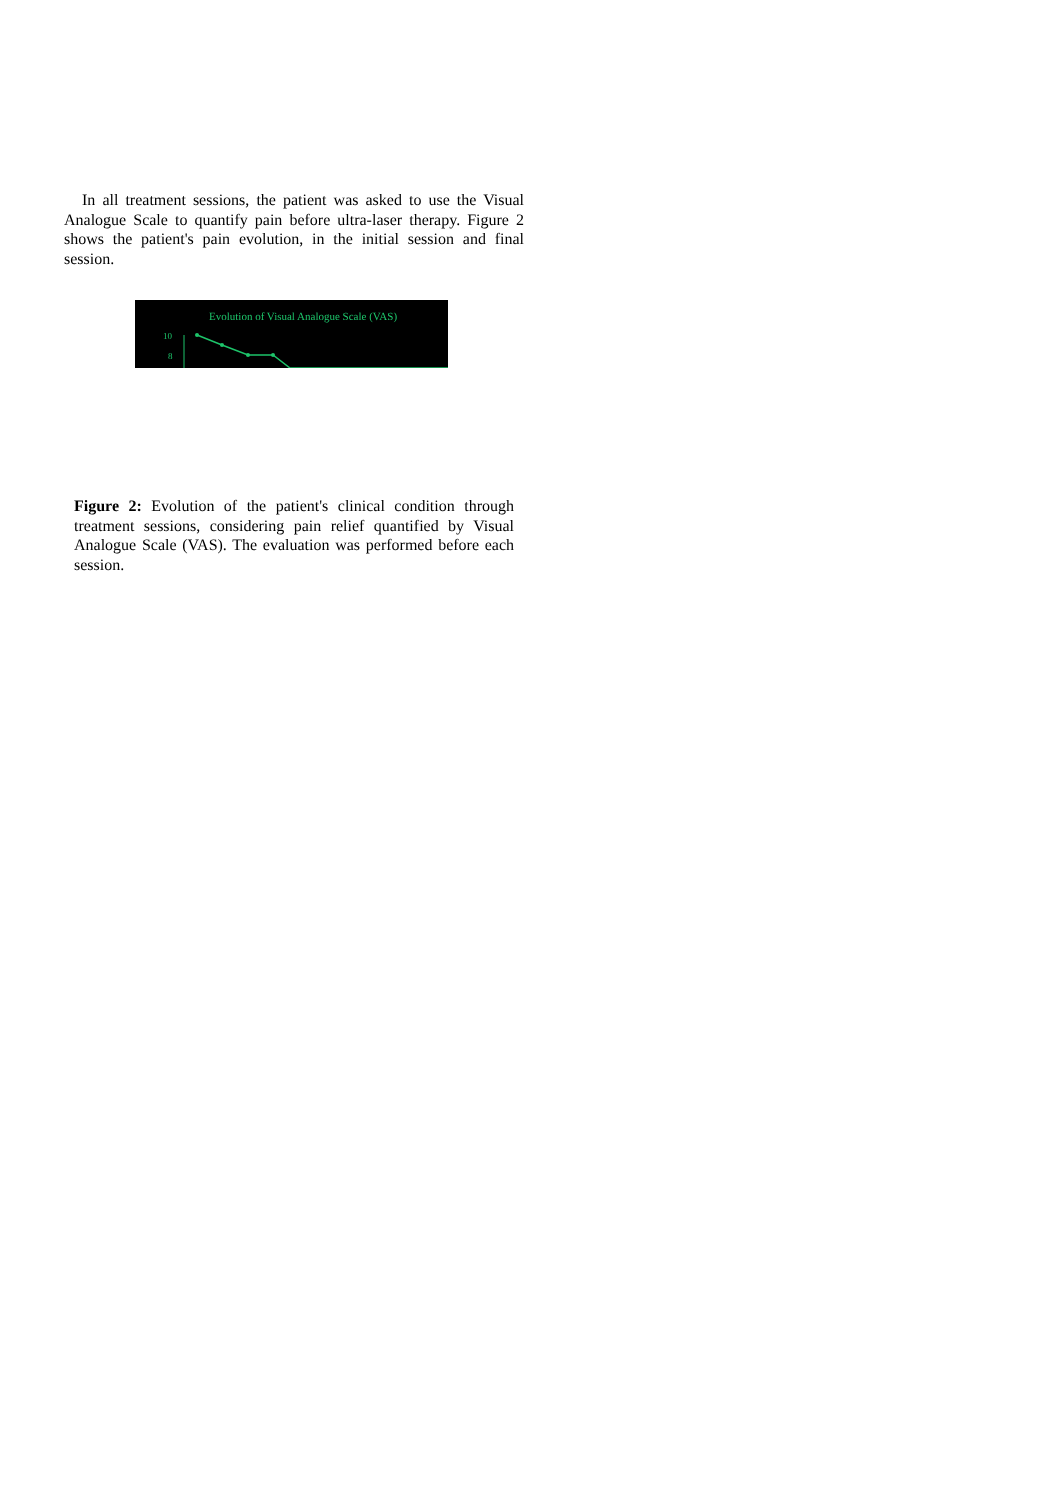In all treatment sessions, the patient was asked to use the Visual Analogue Scale to quantify pain before ultra-laser therapy. Figure 2 shows the patient's pain evolution, in the initial session and final session.
Evolution of Visual Analogue Scale (VAS)
10
8
Figure 2: Evolution of the patient's clinical condition through treatment sessions, considering pain relief quantified by Visual Analogue Scale (VAS). The evaluation was performed before each session.